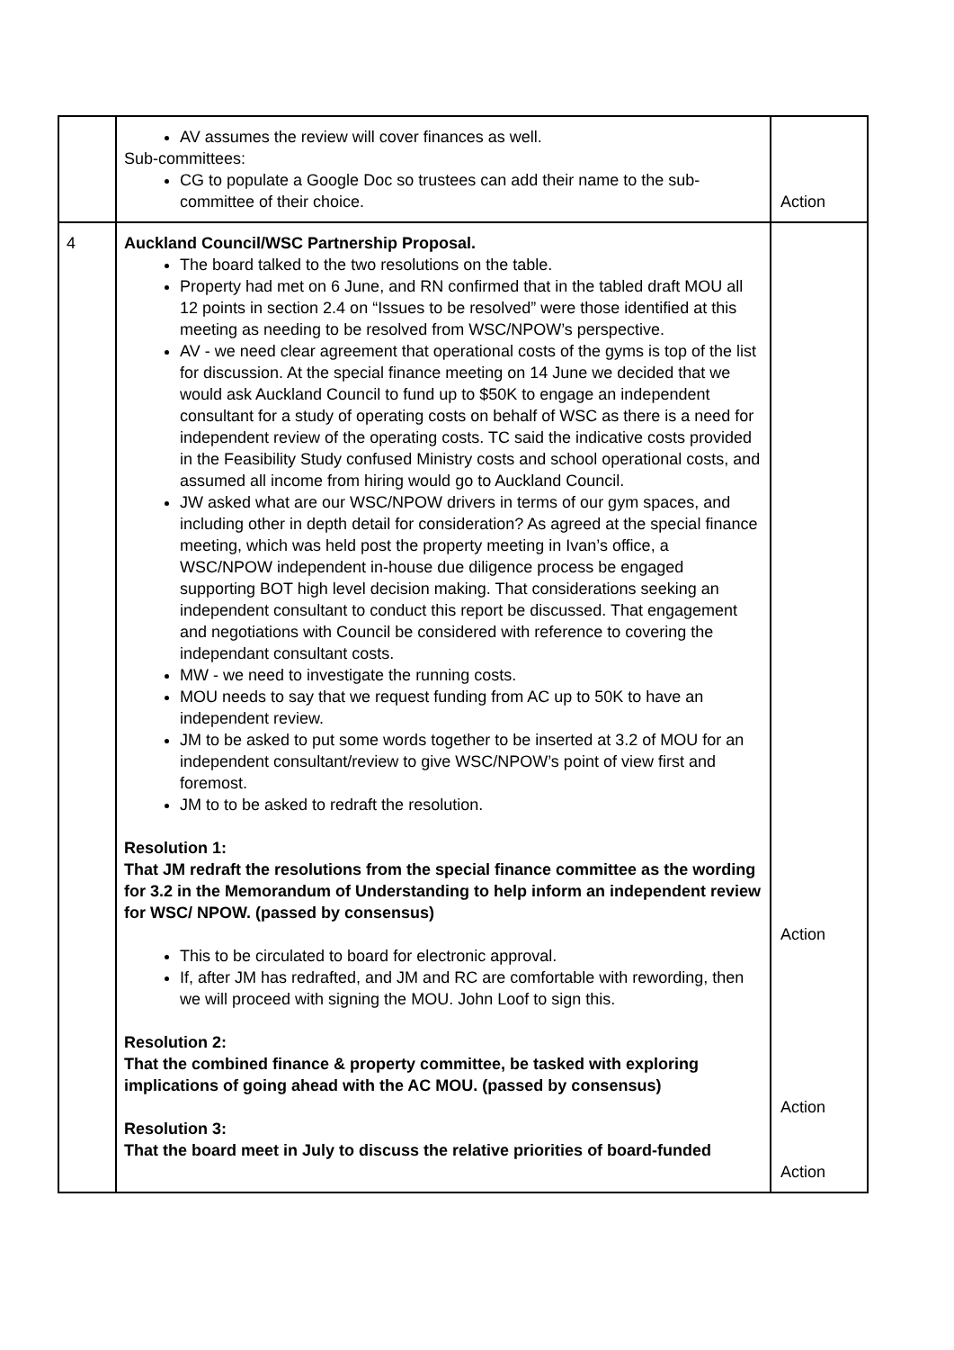| | AV assumes the review will cover finances as well. Sub-committees: CG to populate a Google Doc so trustees can add their name to the sub-committee of their choice. | Action |
| 4 | Auckland Council/WSC Partnership Proposal. The board talked to the two resolutions on the table. Property had met on 6 June, and RN confirmed that in the tabled draft MOU all 12 points in section 2.4 on “Issues to be resolved” were those identified at this meeting as needing to be resolved from WSC/NPOW’s perspective. AV - we need clear agreement that operational costs of the gyms is top of the list for discussion. At the special finance meeting on 14 June we decided that we would ask Auckland Council to fund up to $50K to engage an independent consultant for a study of operating costs on behalf of WSC as there is a need for independent review of the operating costs. TC said the indicative costs provided in the Feasibility Study confused Ministry costs and school operational costs, and assumed all income from hiring would go to Auckland Council. JW asked what are our WSC/NPOW drivers in terms of our gym spaces, and including other in depth detail for consideration? As agreed at the special finance meeting, which was held post the property meeting in Ivan’s office, a WSC/NPOW independent in-house due diligence process be engaged supporting BOT high level decision making. That considerations seeking an independent consultant to conduct this report be discussed. That engagement and negotiations with Council be considered with reference to covering the independant consultant costs. MW - we need to investigate the running costs. MOU needs to say that we request funding from AC up to 50K to have an independent review. JM to be asked to put some words together to be inserted at 3.2 of MOU for an independent consultant/review to give WSC/NPOW’s point of view first and foremost. JM to to be asked to redraft the resolution. Resolution 1: That JM redraft the resolutions from the special finance committee as the wording for 3.2 in the Memorandum of Understanding to help inform an independent review for WSC/ NPOW. (passed by consensus) This to be circulated to board for electronic approval. If, after JM has redrafted, and JM and RC are comfortable with rewording, then we will proceed with signing the MOU. John Loof to sign this. Resolution 2: That the combined finance & property committee, be tasked with exploring implications of going ahead with the AC MOU. (passed by consensus) Resolution 3: That the board meet in July to discuss the relative priorities of board-funded | Action Action Action |